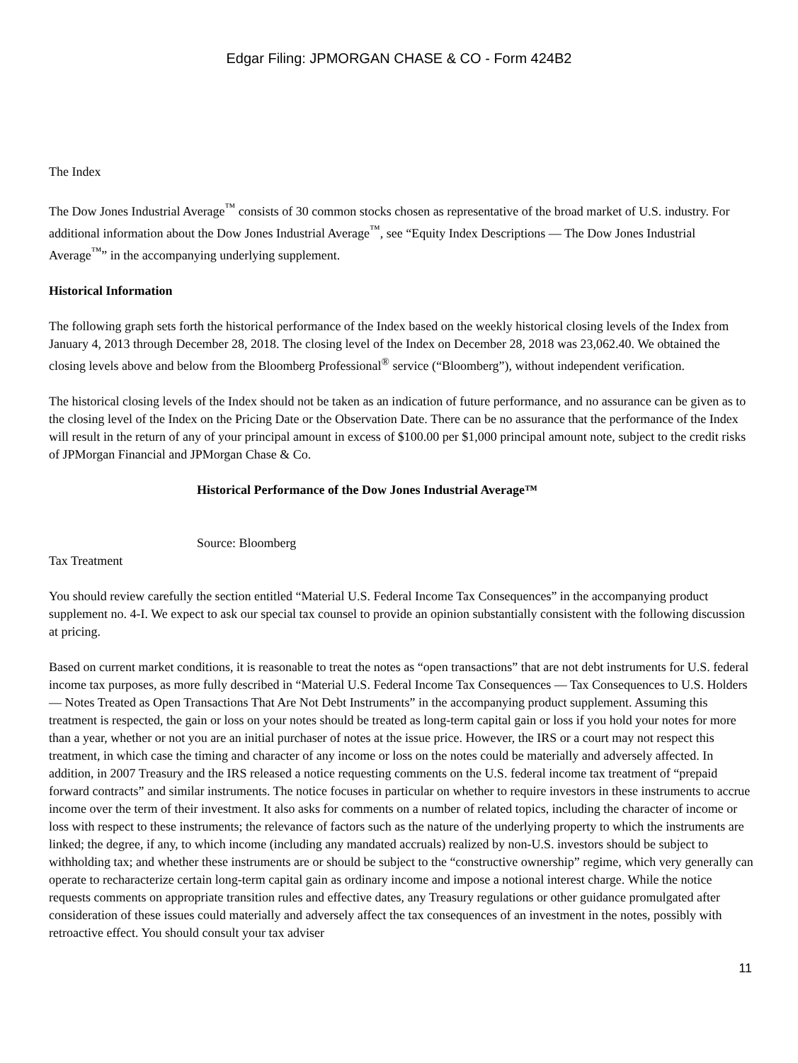Edgar Filing: JPMORGAN CHASE & CO - Form 424B2
The Index
The Dow Jones Industrial Average<sup>™</sup> consists of 30 common stocks chosen as representative of the broad market of U.S. industry. For additional information about the Dow Jones Industrial Average<sup>™</sup>, see “Equity Index Descriptions — The Dow Jones Industrial Average<sup>™</sup>” in the accompanying underlying supplement.
Historical Information
The following graph sets forth the historical performance of the Index based on the weekly historical closing levels of the Index from January 4, 2013 through December 28, 2018. The closing level of the Index on December 28, 2018 was 23,062.40. We obtained the closing levels above and below from the Bloomberg Professional<sup>®</sup> service (“Bloomberg”), without independent verification.
The historical closing levels of the Index should not be taken as an indication of future performance, and no assurance can be given as to the closing level of the Index on the Pricing Date or the Observation Date. There can be no assurance that the performance of the Index will result in the return of any of your principal amount in excess of $100.00 per $1,000 principal amount note, subject to the credit risks of JPMorgan Financial and JPMorgan Chase & Co.
Historical Performance of the Dow Jones Industrial Average™
Source: Bloomberg
Tax Treatment
You should review carefully the section entitled “Material U.S. Federal Income Tax Consequences” in the accompanying product supplement no. 4-I. We expect to ask our special tax counsel to provide an opinion substantially consistent with the following discussion at pricing.
Based on current market conditions, it is reasonable to treat the notes as “open transactions” that are not debt instruments for U.S. federal income tax purposes, as more fully described in “Material U.S. Federal Income Tax Consequences — Tax Consequences to U.S. Holders — Notes Treated as Open Transactions That Are Not Debt Instruments” in the accompanying product supplement. Assuming this treatment is respected, the gain or loss on your notes should be treated as long-term capital gain or loss if you hold your notes for more than a year, whether or not you are an initial purchaser of notes at the issue price. However, the IRS or a court may not respect this treatment, in which case the timing and character of any income or loss on the notes could be materially and adversely affected. In addition, in 2007 Treasury and the IRS released a notice requesting comments on the U.S. federal income tax treatment of “prepaid forward contracts” and similar instruments. The notice focuses in particular on whether to require investors in these instruments to accrue income over the term of their investment. It also asks for comments on a number of related topics, including the character of income or loss with respect to these instruments; the relevance of factors such as the nature of the underlying property to which the instruments are linked; the degree, if any, to which income (including any mandated accruals) realized by non-U.S. investors should be subject to withholding tax; and whether these instruments are or should be subject to the “constructive ownership” regime, which very generally can operate to recharacterize certain long-term capital gain as ordinary income and impose a notional interest charge. While the notice requests comments on appropriate transition rules and effective dates, any Treasury regulations or other guidance promulgated after consideration of these issues could materially and adversely affect the tax consequences of an investment in the notes, possibly with retroactive effect. You should consult your tax adviser
11